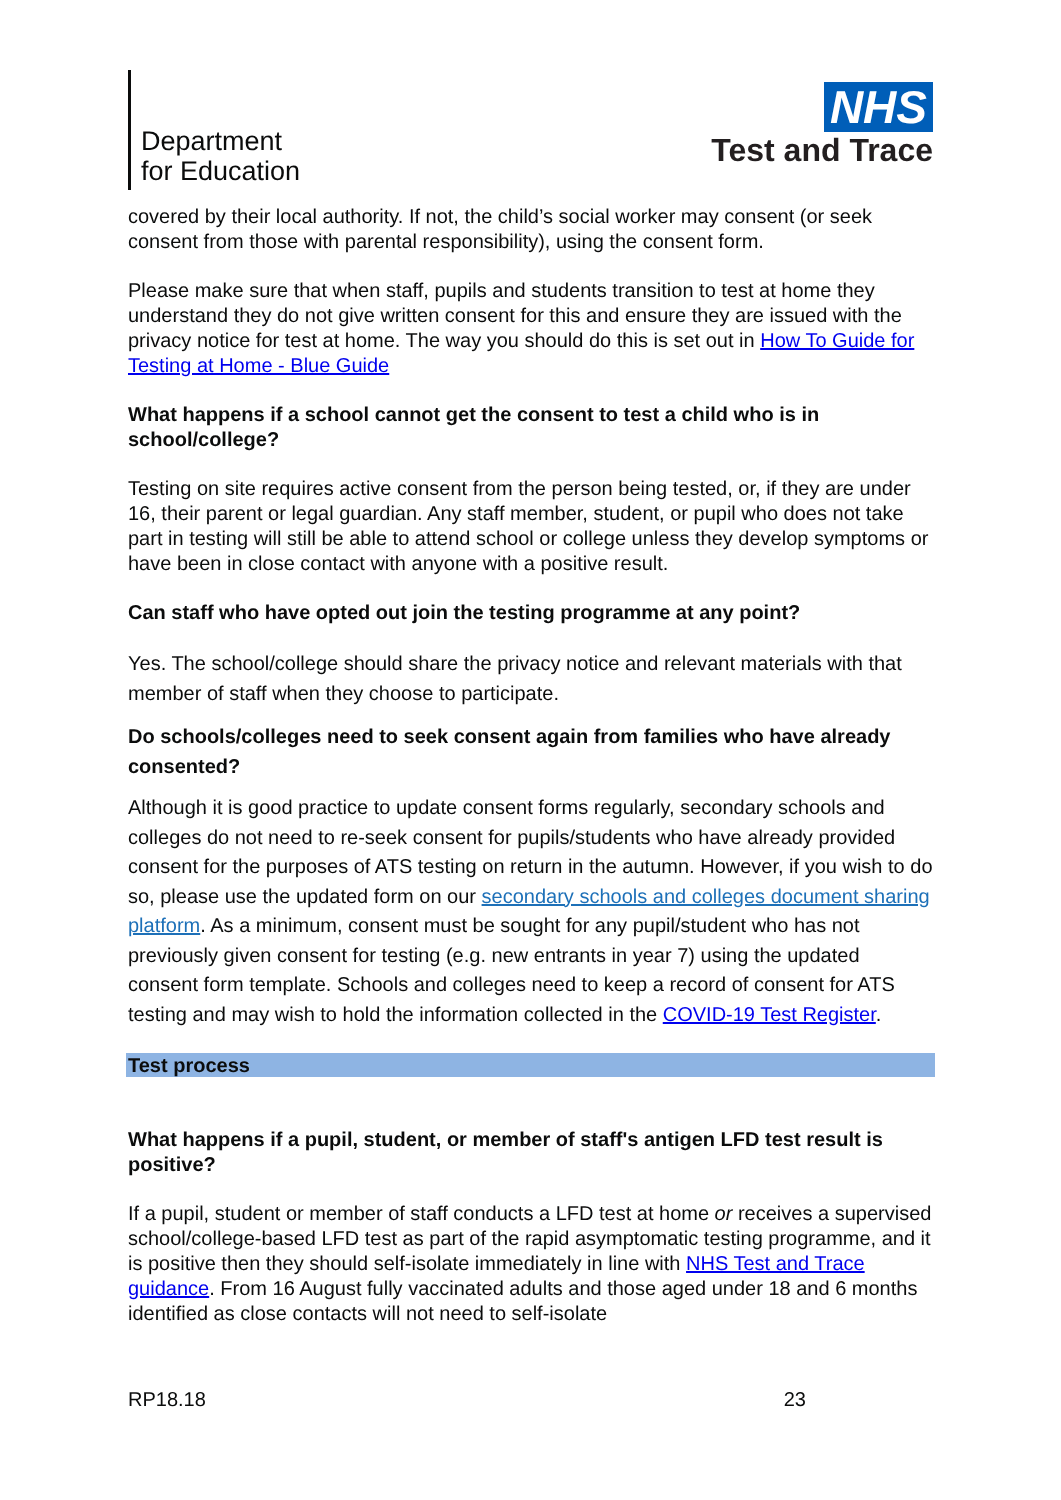Department
for Education
NHS
Test and Trace
covered by their local authority. If not, the child’s social worker may consent (or seek consent from those with parental responsibility), using the consent form.
Please make sure that when staff, pupils and students transition to test at home they understand they do not give written consent for this and ensure they are issued with the privacy notice for test at home. The way you should do this is set out in How To Guide for Testing at Home - Blue Guide
What happens if a school cannot get the consent to test a child who is in school/college?
Testing on site requires active consent from the person being tested, or, if they are under 16, their parent or legal guardian. Any staff member, student, or pupil who does not take part in testing will still be able to attend school or college unless they develop symptoms or have been in close contact with anyone with a positive result.
Can staff who have opted out join the testing programme at any point?
Yes. The school/college should share the privacy notice and relevant materials with that member of staff when they choose to participate.
Do schools/colleges need to seek consent again from families who have already consented?
Although it is good practice to update consent forms regularly, secondary schools and colleges do not need to re-seek consent for pupils/students who have already provided consent for the purposes of ATS testing on return in the autumn. However, if you wish to do so, please use the updated form on our secondary schools and colleges document sharing platform. As a minimum, consent must be sought for any pupil/student who has not previously given consent for testing (e.g. new entrants in year 7) using the updated consent form template. Schools and colleges need to keep a record of consent for ATS testing and may wish to hold the information collected in the COVID-19 Test Register.
Test process
What happens if a pupil, student, or member of staff's antigen LFD test result is positive?
If a pupil, student or member of staff conducts a LFD test at home or receives a supervised school/college-based LFD test as part of the rapid asymptomatic testing programme, and it is positive then they should self-isolate immediately in line with NHS Test and Trace guidance. From 16 August fully vaccinated adults and those aged under 18 and 6 months identified as close contacts will not need to self-isolate
RP18.18 23